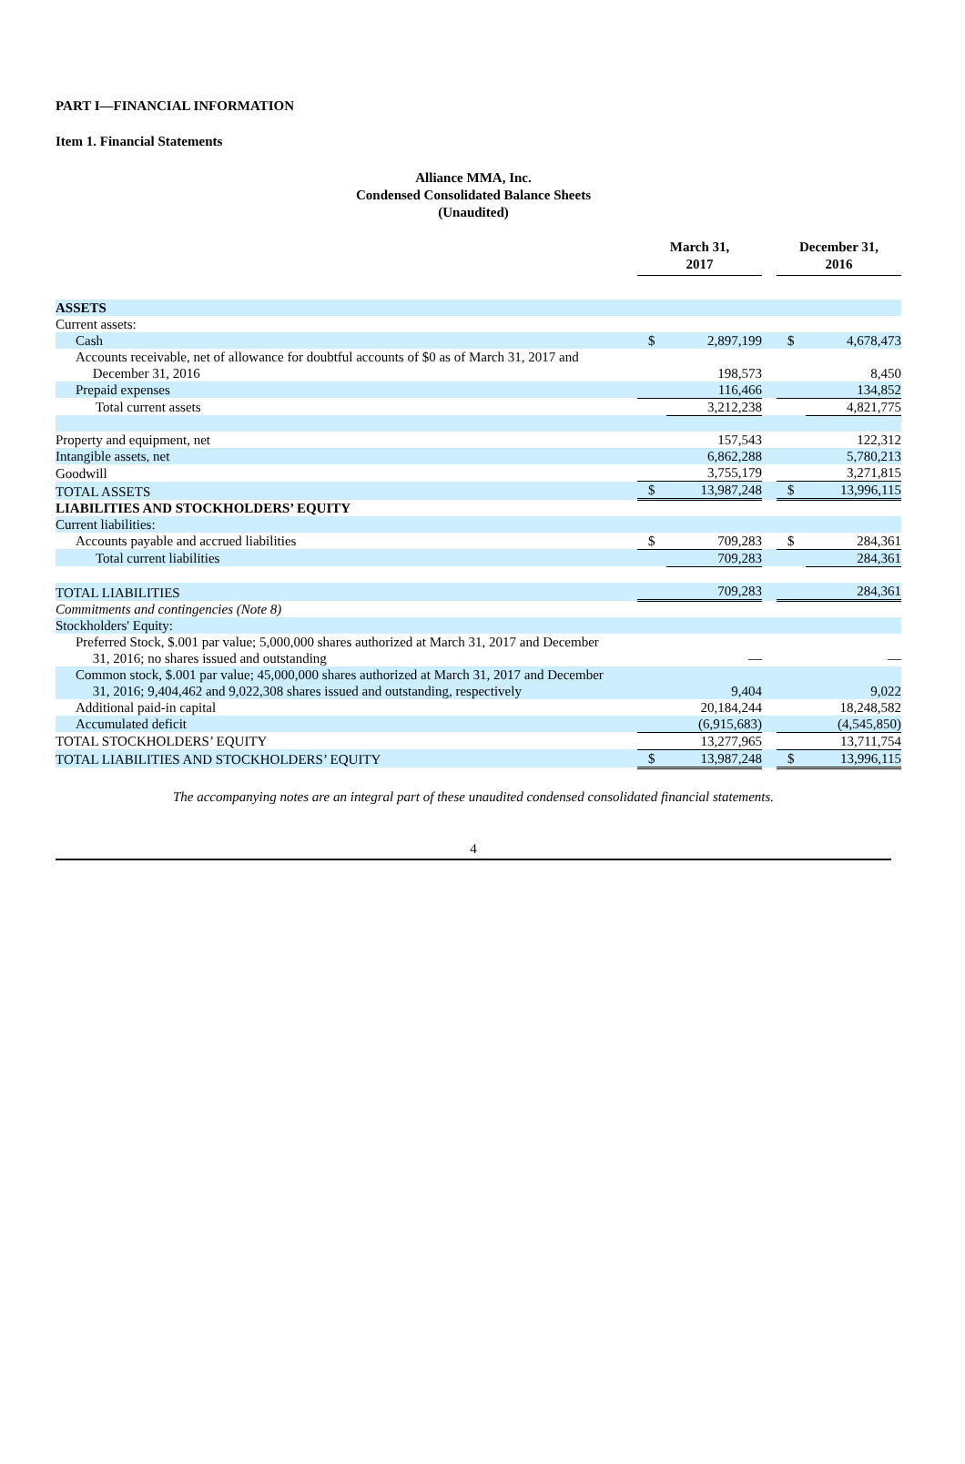PART I—FINANCIAL INFORMATION
Item 1. Financial Statements
Alliance MMA, Inc.
Condensed Consolidated Balance Sheets
(Unaudited)
| | March 31, 2017 | | | December 31, 2016 | |
| ASSETS | | | | | |
| Current assets: | | | | | |
| Cash | $ | 2,897,199 | | $ | 4,678,473 |
| Accounts receivable, net of allowance for doubtful accounts of $0 as of March 31, 2017 and December 31, 2016 | | 198,573 | | | 8,450 |
| Prepaid expenses | | 116,466 | | | 134,852 |
| Total current assets | | 3,212,238 | | | 4,821,775 |
| Property and equipment, net | | 157,543 | | | 122,312 |
| Intangible assets, net | | 6,862,288 | | | 5,780,213 |
| Goodwill | | 3,755,179 | | | 3,271,815 |
| TOTAL ASSETS | $ | 13,987,248 | | $ | 13,996,115 |
| LIABILITIES AND STOCKHOLDERS’ EQUITY | | | | | |
| Current liabilities: | | | | | |
| Accounts payable and accrued liabilities | $ | 709,283 | | $ | 284,361 |
| Total current liabilities | | 709,283 | | | 284,361 |
| TOTAL LIABILITIES | | 709,283 | | | 284,361 |
| Commitments and contingencies (Note 8) | | | | | |
| Stockholders' Equity: | | | | | |
| Preferred Stock, $.001 par value; 5,000,000 shares authorized at March 31, 2017 and December 31, 2016; no shares issued and outstanding | | — | | | — |
| Common stock, $.001 par value; 45,000,000 shares authorized at March 31, 2017 and December 31, 2016; 9,404,462 and 9,022,308 shares issued and outstanding, respectively | | 9,404 | | | 9,022 |
| Additional paid-in capital | | 20,184,244 | | | 18,248,582 |
| Accumulated deficit | | (6,915,683) | | | (4,545,850) |
| TOTAL STOCKHOLDERS’ EQUITY | | 13,277,965 | | | 13,711,754 |
| TOTAL LIABILITIES AND STOCKHOLDERS’ EQUITY | $ | 13,987,248 | | $ | 13,996,115 |
The accompanying notes are an integral part of these unaudited condensed consolidated financial statements.
4